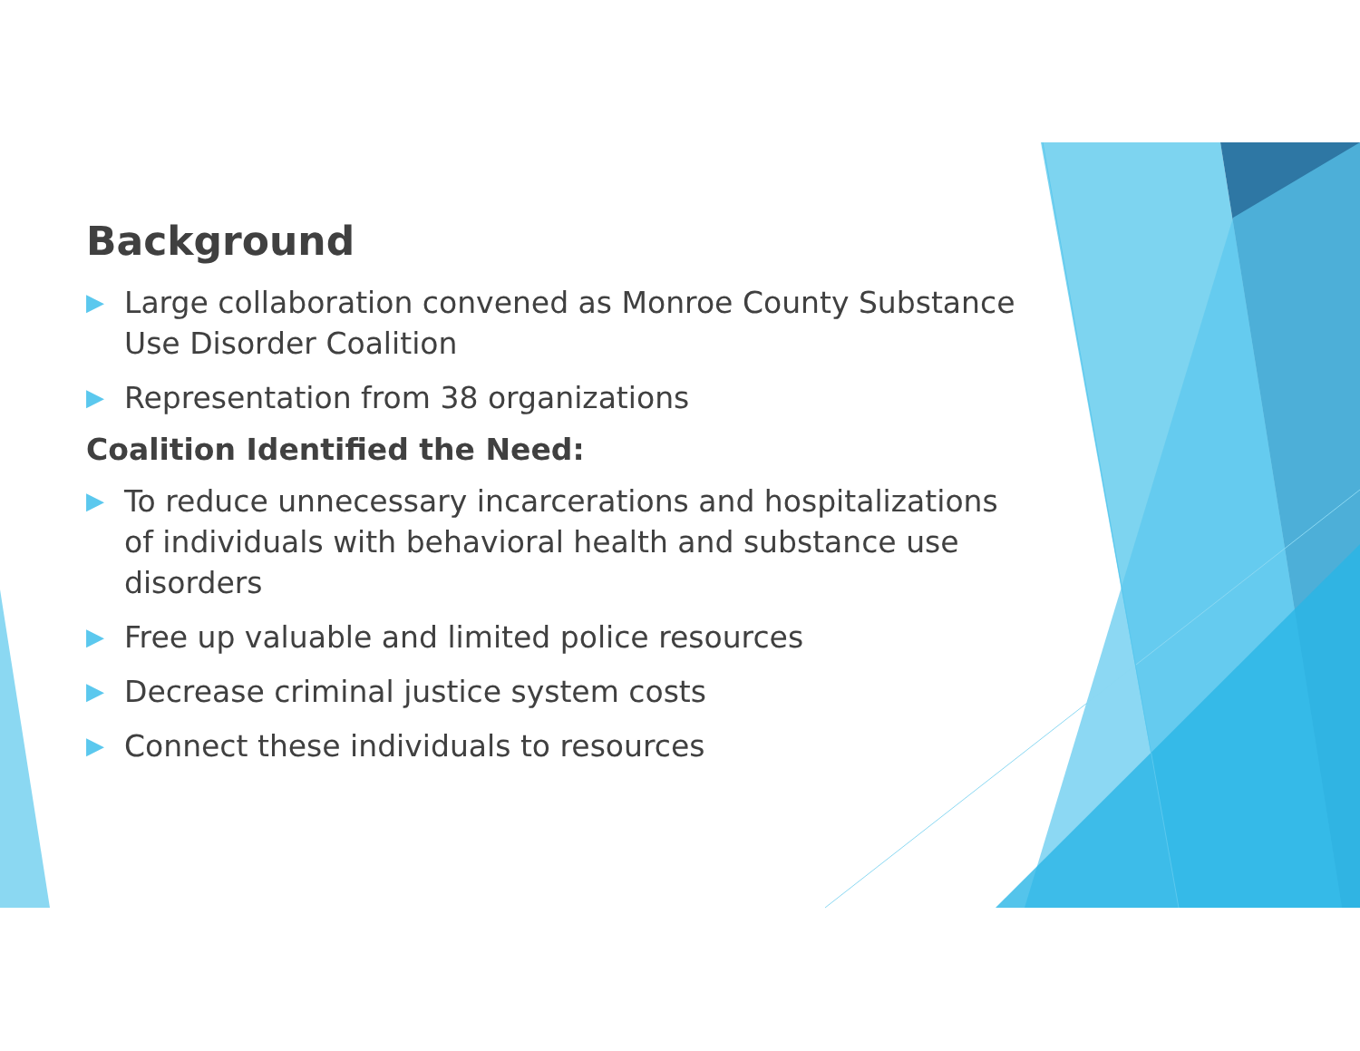Background
▶ Large collaboration convened as Monroe County Substance Use Disorder Coalition
▶ Representation from 38 organizations
Coalition Identified the Need:
▶ To reduce unnecessary incarcerations and hospitalizations of individuals with behavioral health and substance use disorders
▶ Free up valuable and limited police resources
▶ Decrease criminal justice system costs
▶ Connect these individuals to resources